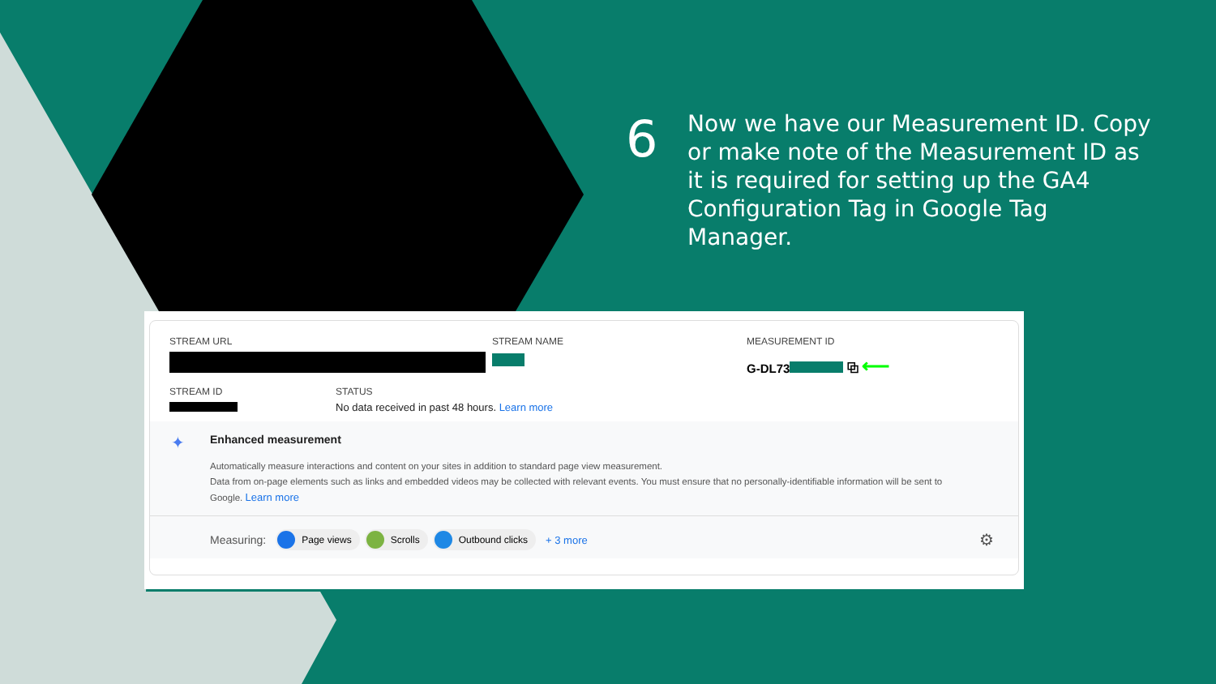6
Now we have our Measurement ID. Copy or make note of the Measurement ID as it is required for setting up the GA4 Configuration Tag in Google Tag Manager.
STREAM URL STREAM NAME MEASUREMENT ID
G-DL73 ⧉ ⟵
STREAM ID STATUS
No data received in past 48 hours. Learn more
✦
Enhanced measurement
Automatically measure interactions and content on your sites in addition to standard page view measurement.
Data from on-page elements such as links and embedded videos may be collected with relevant events. You must ensure that no personally-identifiable information will be sent to Google. Learn more
Measuring: Page views Scrolls Outbound clicks + 3 more ⚙